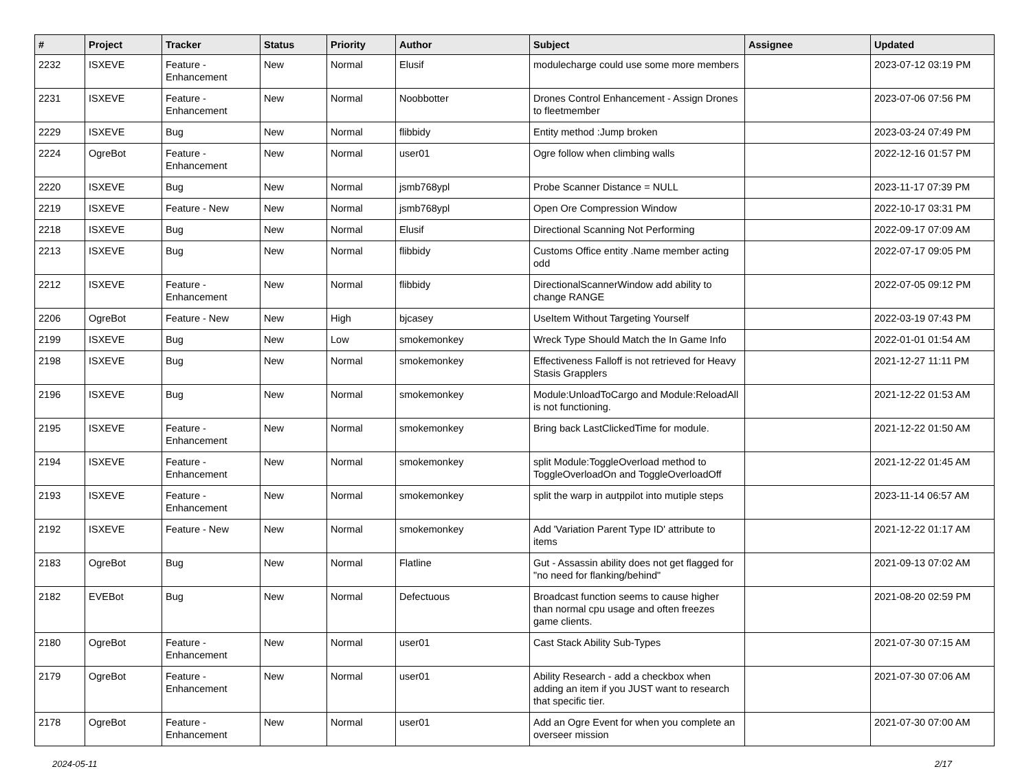| # | Project | Tracker | Status | Priority | Author | Subject | Assignee | Updated |
| --- | --- | --- | --- | --- | --- | --- | --- | --- |
| 2232 | ISXEVE | Feature - Enhancement | New | Normal | Elusif | modulecharge could use some more members | | 2023-07-12 03:19 PM |
| 2231 | ISXEVE | Feature - Enhancement | New | Normal | Noobbotter | Drones Control Enhancement - Assign Drones to fleetmember | | 2023-07-06 07:56 PM |
| 2229 | ISXEVE | Bug | New | Normal | flibbidy | Entity method :Jump broken | | 2023-03-24 07:49 PM |
| 2224 | OgreBot | Feature - Enhancement | New | Normal | user01 | Ogre follow when climbing walls | | 2022-12-16 01:57 PM |
| 2220 | ISXEVE | Bug | New | Normal | jsmb768ypl | Probe Scanner Distance = NULL | | 2023-11-17 07:39 PM |
| 2219 | ISXEVE | Feature - New | New | Normal | jsmb768ypl | Open Ore Compression Window | | 2022-10-17 03:31 PM |
| 2218 | ISXEVE | Bug | New | Normal | Elusif | Directional Scanning Not Performing | | 2022-09-17 07:09 AM |
| 2213 | ISXEVE | Bug | New | Normal | flibbidy | Customs Office entity .Name member acting odd | | 2022-07-17 09:05 PM |
| 2212 | ISXEVE | Feature - Enhancement | New | Normal | flibbidy | DirectionalScannerWindow add ability to change RANGE | | 2022-07-05 09:12 PM |
| 2206 | OgreBot | Feature - New | New | High | bjcasey | UseItem Without Targeting Yourself | | 2022-03-19 07:43 PM |
| 2199 | ISXEVE | Bug | New | Low | smokemonkey | Wreck Type Should Match the In Game Info | | 2022-01-01 01:54 AM |
| 2198 | ISXEVE | Bug | New | Normal | smokemonkey | Effectiveness Falloff is not retrieved for Heavy Stasis Grapplers | | 2021-12-27 11:11 PM |
| 2196 | ISXEVE | Bug | New | Normal | smokemonkey | Module:UnloadToCargo and Module:ReloadAll is not functioning. | | 2021-12-22 01:53 AM |
| 2195 | ISXEVE | Feature - Enhancement | New | Normal | smokemonkey | Bring back LastClickedTime for module. | | 2021-12-22 01:50 AM |
| 2194 | ISXEVE | Feature - Enhancement | New | Normal | smokemonkey | split Module:ToggleOverload method to ToggleOverloadOn and ToggleOverloadOff | | 2021-12-22 01:45 AM |
| 2193 | ISXEVE | Feature - Enhancement | New | Normal | smokemonkey | split the warp in autppilot into mutiple steps | | 2023-11-14 06:57 AM |
| 2192 | ISXEVE | Feature - New | New | Normal | smokemonkey | Add 'Variation Parent Type ID' attribute to items | | 2021-12-22 01:17 AM |
| 2183 | OgreBot | Bug | New | Normal | Flatline | Gut - Assassin ability does not get flagged for "no need for flanking/behind" | | 2021-09-13 07:02 AM |
| 2182 | EVEBot | Bug | New | Normal | Defectuous | Broadcast function seems to cause higher than normal cpu usage and often freezes game clients. | | 2021-08-20 02:59 PM |
| 2180 | OgreBot | Feature - Enhancement | New | Normal | user01 | Cast Stack Ability Sub-Types | | 2021-07-30 07:15 AM |
| 2179 | OgreBot | Feature - Enhancement | New | Normal | user01 | Ability Research - add a checkbox when adding an item if you JUST want to research that specific tier. | | 2021-07-30 07:06 AM |
| 2178 | OgreBot | Feature - Enhancement | New | Normal | user01 | Add an Ogre Event for when you complete an overseer mission | | 2021-07-30 07:00 AM |
2024-05-11 2/17